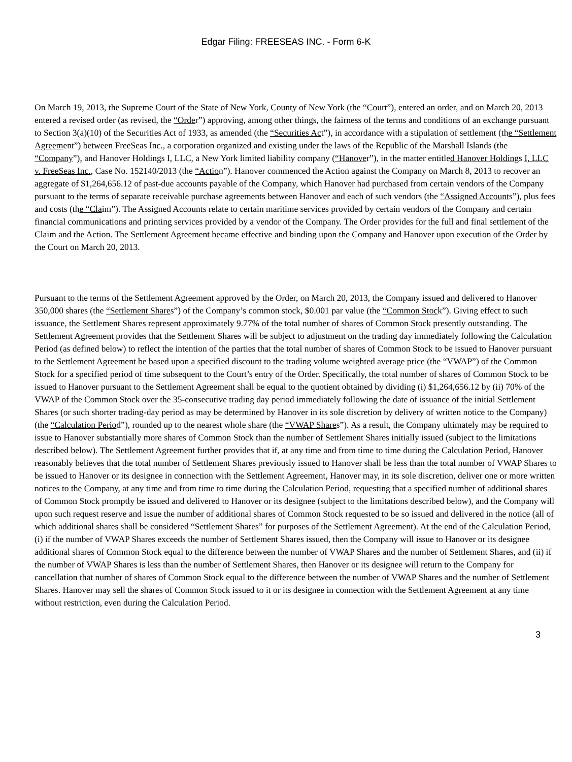Edgar Filing: FREESEAS INC. - Form 6-K
On March 19, 2013, the Supreme Court of the State of New York, County of New York (the “Court”), entered an order, and on March 20, 2013 entered a revised order (as revised, the “Order”) approving, among other things, the fairness of the terms and conditions of an exchange pursuant to Section 3(a)(10) of the Securities Act of 1933, as amended (the “Securities Act”), in accordance with a stipulation of settlement (the “Settlement Agreement”) between FreeSeas Inc., a corporation organized and existing under the laws of the Republic of the Marshall Islands (the “Company”), and Hanover Holdings I, LLC, a New York limited liability company (“Hanover”), in the matter entitled Hanover Holdings I, LLC v. FreeSeas Inc., Case No. 152140/2013 (the “Action”). Hanover commenced the Action against the Company on March 8, 2013 to recover an aggregate of $1,264,656.12 of past-due accounts payable of the Company, which Hanover had purchased from certain vendors of the Company pursuant to the terms of separate receivable purchase agreements between Hanover and each of such vendors (the “Assigned Accounts”), plus fees and costs (the “Claim”). The Assigned Accounts relate to certain maritime services provided by certain vendors of the Company and certain financial communications and printing services provided by a vendor of the Company. The Order provides for the full and final settlement of the Claim and the Action. The Settlement Agreement became effective and binding upon the Company and Hanover upon execution of the Order by the Court on March 20, 2013.
Pursuant to the terms of the Settlement Agreement approved by the Order, on March 20, 2013, the Company issued and delivered to Hanover 350,000 shares (the “Settlement Shares”) of the Company’s common stock, $0.001 par value (the “Common Stock”). Giving effect to such issuance, the Settlement Shares represent approximately 9.77% of the total number of shares of Common Stock presently outstanding. The Settlement Agreement provides that the Settlement Shares will be subject to adjustment on the trading day immediately following the Calculation Period (as defined below) to reflect the intention of the parties that the total number of shares of Common Stock to be issued to Hanover pursuant to the Settlement Agreement be based upon a specified discount to the trading volume weighted average price (the “VWAP”) of the Common Stock for a specified period of time subsequent to the Court’s entry of the Order. Specifically, the total number of shares of Common Stock to be issued to Hanover pursuant to the Settlement Agreement shall be equal to the quotient obtained by dividing (i) $1,264,656.12 by (ii) 70% of the VWAP of the Common Stock over the 35-consecutive trading day period immediately following the date of issuance of the initial Settlement Shares (or such shorter trading-day period as may be determined by Hanover in its sole discretion by delivery of written notice to the Company) (the “Calculation Period”), rounded up to the nearest whole share (the “VWAP Shares”). As a result, the Company ultimately may be required to issue to Hanover substantially more shares of Common Stock than the number of Settlement Shares initially issued (subject to the limitations described below). The Settlement Agreement further provides that if, at any time and from time to time during the Calculation Period, Hanover reasonably believes that the total number of Settlement Shares previously issued to Hanover shall be less than the total number of VWAP Shares to be issued to Hanover or its designee in connection with the Settlement Agreement, Hanover may, in its sole discretion, deliver one or more written notices to the Company, at any time and from time to time during the Calculation Period, requesting that a specified number of additional shares of Common Stock promptly be issued and delivered to Hanover or its designee (subject to the limitations described below), and the Company will upon such request reserve and issue the number of additional shares of Common Stock requested to be so issued and delivered in the notice (all of which additional shares shall be considered “Settlement Shares” for purposes of the Settlement Agreement). At the end of the Calculation Period, (i) if the number of VWAP Shares exceeds the number of Settlement Shares issued, then the Company will issue to Hanover or its designee additional shares of Common Stock equal to the difference between the number of VWAP Shares and the number of Settlement Shares, and (ii) if the number of VWAP Shares is less than the number of Settlement Shares, then Hanover or its designee will return to the Company for cancellation that number of shares of Common Stock equal to the difference between the number of VWAP Shares and the number of Settlement Shares. Hanover may sell the shares of Common Stock issued to it or its designee in connection with the Settlement Agreement at any time without restriction, even during the Calculation Period.
3